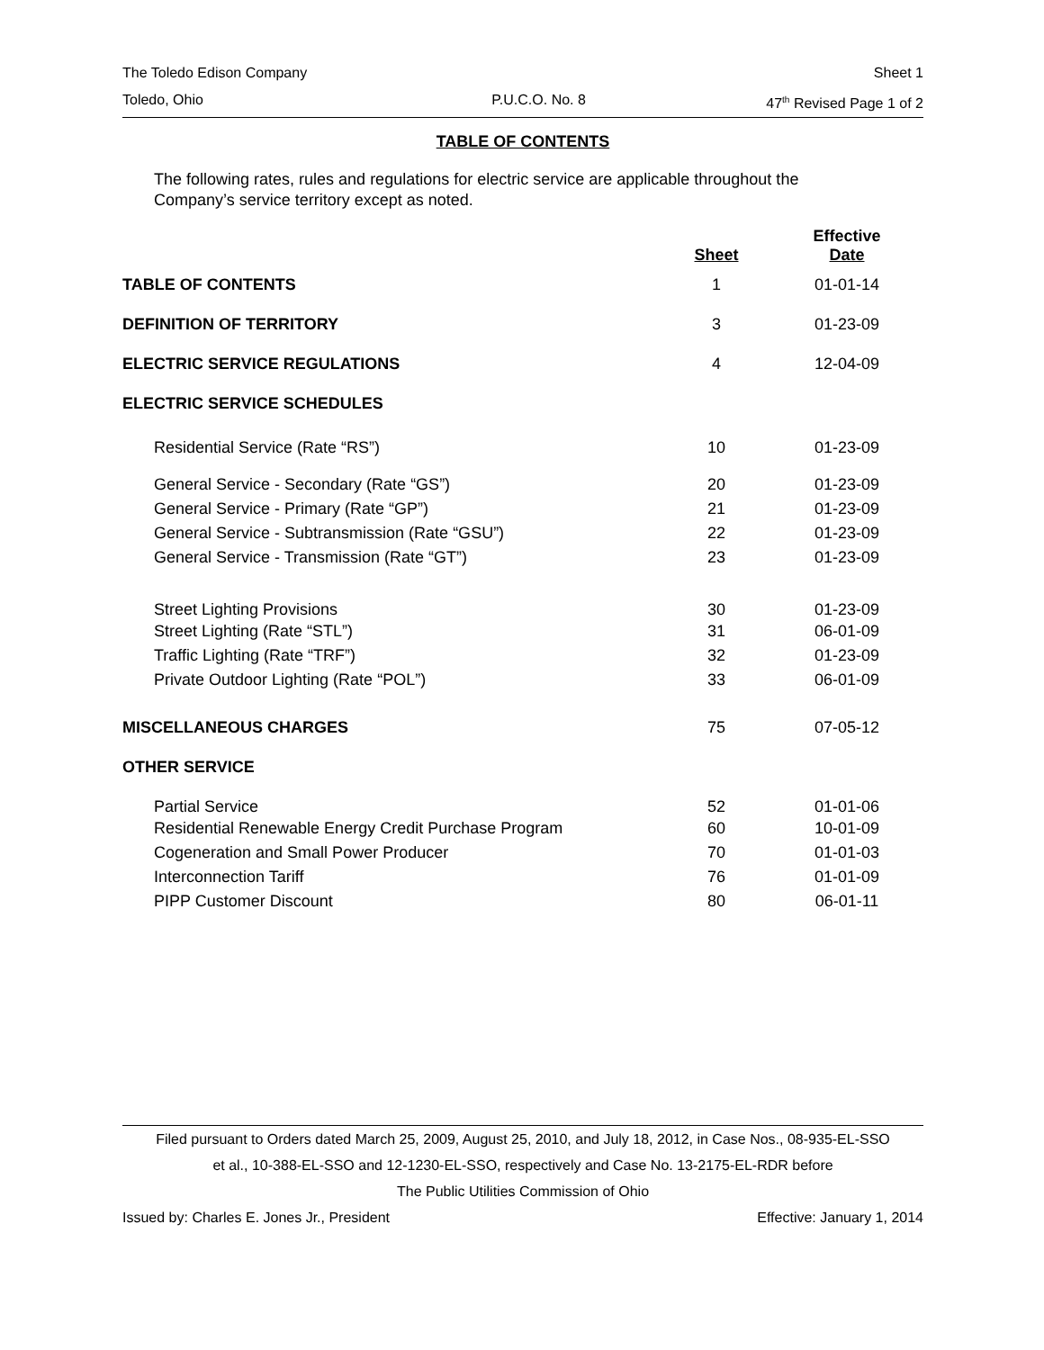The Toledo Edison Company Sheet 1
Toledo, Ohio P.U.C.O. No. 8 47<sup>th</sup> Revised Page 1 of 2
TABLE OF CONTENTS
The following rates, rules and regulations for electric service are applicable throughout the Company’s service territory except as noted.
| | Sheet | Effective Date |
| --- | --- | --- |
| TABLE OF CONTENTS | 1 | 01-01-14 |
| DEFINITION OF TERRITORY | 3 | 01-23-09 |
| ELECTRIC SERVICE REGULATIONS | 4 | 12-04-09 |
| ELECTRIC SERVICE SCHEDULES | | |
| Residential Service (Rate “RS”) | 10 | 01-23-09 |
| General Service - Secondary (Rate “GS”) | 20 | 01-23-09 |
| General Service - Primary (Rate “GP”) | 21 | 01-23-09 |
| General Service - Subtransmission (Rate “GSU”) | 22 | 01-23-09 |
| General Service - Transmission (Rate “GT”) | 23 | 01-23-09 |
| Street Lighting Provisions | 30 | 01-23-09 |
| Street Lighting (Rate “STL”) | 31 | 06-01-09 |
| Traffic Lighting (Rate “TRF”) | 32 | 01-23-09 |
| Private Outdoor Lighting (Rate “POL”) | 33 | 06-01-09 |
| MISCELLANEOUS CHARGES | 75 | 07-05-12 |
| OTHER SERVICE | | |
| Partial Service | 52 | 01-01-06 |
| Residential Renewable Energy Credit Purchase Program | 60 | 10-01-09 |
| Cogeneration and Small Power Producer | 70 | 01-01-03 |
| Interconnection Tariff | 76 | 01-01-09 |
| PIPP Customer Discount | 80 | 06-01-11 |
Filed pursuant to Orders dated March 25, 2009, August 25, 2010, and July 18, 2012, in Case Nos., 08-935-EL-SSO
et al., 10-388-EL-SSO and 12-1230-EL-SSO, respectively and Case No. 13-2175-EL-RDR before
The Public Utilities Commission of Ohio
Issued by: Charles E. Jones Jr., President Effective: January 1, 2014